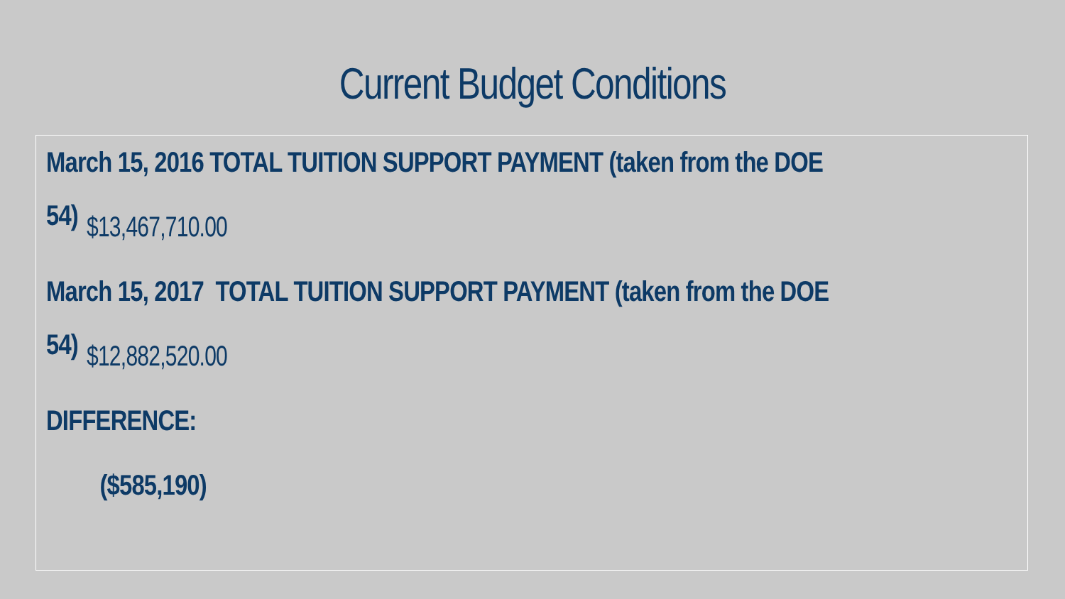Current Budget Conditions
March 15, 2016 TOTAL TUITION SUPPORT PAYMENT (taken from the DOE 54)
$13,467,710.00
March 15, 2017 TOTAL TUITION SUPPORT PAYMENT (taken from the DOE 54)
$12,882,520.00
DIFFERENCE:
($585,190)